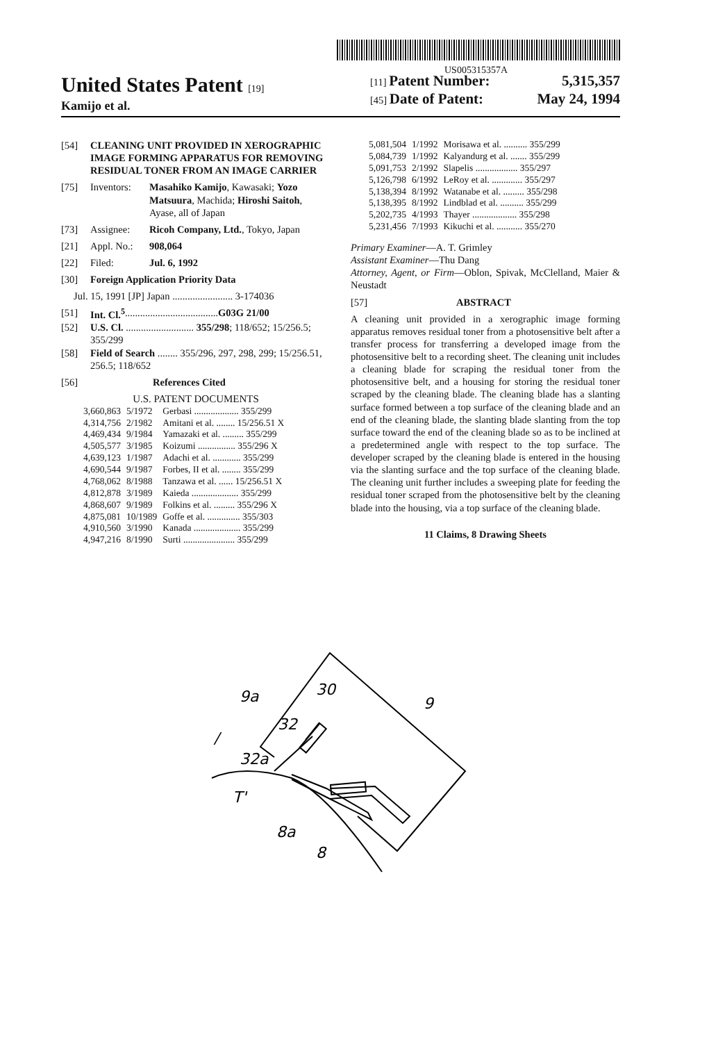US005315357A
United States Patent [19]
Kamijo et al.
[11] Patent Number: 5,315,357
[45] Date of Patent: May 24, 1994
[54] CLEANING UNIT PROVIDED IN XEROGRAPHIC IMAGE FORMING APPARATUS FOR REMOVING RESIDUAL TONER FROM AN IMAGE CARRIER
[75] Inventors: Masahiko Kamijo, Kawasaki; Yozo Matsuura, Machida; Hiroshi Saitoh, Ayase, all of Japan
[73] Assignee: Ricoh Company, Ltd., Tokyo, Japan
[21] Appl. No.: 908,064
[22] Filed: Jul. 6, 1992
[30] Foreign Application Priority Data
Jul. 15, 1991 [JP] Japan ........................ 3-174036
[51] Int. Cl.<sup>5</sup> ..................................... G03G 21/00
[52] U.S. Cl. ........................... 355/298; 118/652; 15/256.5; 355/299
[58] Field of Search ........ 355/296, 297, 298, 299; 15/256.51, 256.5; 118/652
[56] References Cited
U.S. PATENT DOCUMENTS
| 3,660,863 | 5/1972 | Gerbasi ................... 355/299 |
| 4,314,756 | 2/1982 | Amitani et al. ........ 15/256.51 X |
| 4,469,434 | 9/1984 | Yamazaki et al. ......... 355/299 |
| 4,505,577 | 3/1985 | Koizumi ................ 355/296 X |
| 4,639,123 | 1/1987 | Adachi et al. ............ 355/299 |
| 4,690,544 | 9/1987 | Forbes, II et al. ........ 355/299 |
| 4,768,062 | 8/1988 | Tanzawa et al. ...... 15/256.51 X |
| 4,812,878 | 3/1989 | Kaieda .................... 355/299 |
| 4,868,607 | 9/1989 | Folkins et al. ......... 355/296 X |
| 4,875,081 | 10/1989 | Goffe et al. .............. 355/303 |
| 4,910,560 | 3/1990 | Kanada .................... 355/299 |
| 4,947,216 | 8/1990 | Surti ...................... 355/299 |
| 5,081,504 | 1/1992 | Morisawa et al. .......... 355/299 |
| 5,084,739 | 1/1992 | Kalyandurg et al. ....... 355/299 |
| 5,091,753 | 2/1992 | Slapelis .................. 355/297 |
| 5,126,798 | 6/1992 | LeRoy et al. ............. 355/297 |
| 5,138,394 | 8/1992 | Watanabe et al. ......... 355/298 |
| 5,138,395 | 8/1992 | Lindblad et al. .......... 355/299 |
| 5,202,735 | 4/1993 | Thayer ................... 355/298 |
| 5,231,456 | 7/1993 | Kikuchi et al. ........... 355/270 |
Primary Examiner—A. T. Grimley
Assistant Examiner—Thu Dang
Attorney, Agent, or Firm—Oblon, Spivak, McClelland, Maier & Neustadt
[57] ABSTRACT
A cleaning unit provided in a xerographic image forming apparatus removes residual toner from a photosensitive belt after a transfer process for transferring a developed image from the photosensitive belt to a recording sheet. The cleaning unit includes a cleaning blade for scraping the residual toner from the photosensitive belt, and a housing for storing the residual toner scraped by the cleaning blade. The cleaning blade has a slanting surface formed between a top surface of the cleaning blade and an end of the cleaning blade, the slanting blade slanting from the top surface toward the end of the cleaning blade so as to be inclined at a predetermined angle with respect to the top surface. The developer scraped by the cleaning blade is entered in the housing via the slanting surface and the top surface of the cleaning blade. The cleaning unit further includes a sweeping plate for feeding the residual toner scraped from the photosensitive belt by the cleaning blade into the housing, via a top surface of the cleaning blade.
11 Claims, 8 Drawing Sheets
9a
30
9
32
32a
T'
8a
8
/